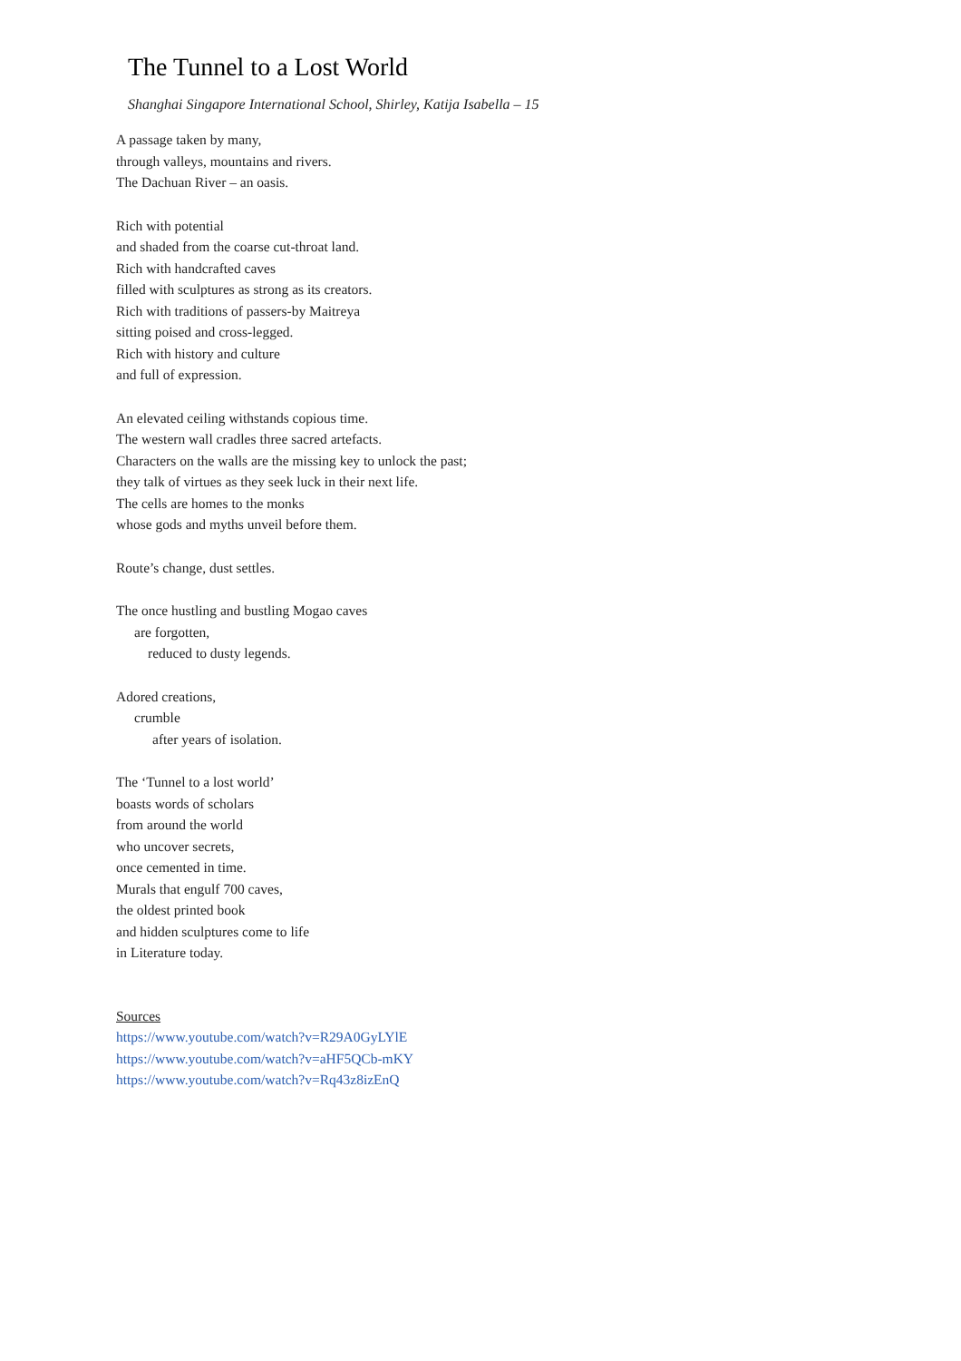The Tunnel to a Lost World
Shanghai Singapore International School, Shirley, Katija Isabella – 15
A passage taken by many,
through valleys, mountains and rivers.
The Dachuan River – an oasis.
Rich with potential
and shaded from the coarse cut-throat land.
Rich with handcrafted caves
filled with sculptures as strong as its creators.
Rich with traditions of passers-by Maitreya
sitting poised and cross-legged.
Rich with history and culture
and full of expression.
An elevated ceiling withstands copious time.
The western wall cradles three sacred artefacts.
Characters on the walls are the missing key to unlock the past;
they talk of virtues as they seek luck in their next life.
The cells are homes to the monks
whose gods and myths unveil before them.
Route’s change, dust settles.
The once hustling and bustling Mogao caves
are forgotten,
reduced to dusty legends.
Adored creations,
crumble
after years of isolation.
The ‘Tunnel to a lost world’
boasts words of scholars
from around the world
who uncover secrets,
once cemented in time.
Murals that engulf 700 caves,
the oldest printed book
and hidden sculptures come to life
in Literature today.
Sources
https://www.youtube.com/watch?v=R29A0GyLYlE
https://www.youtube.com/watch?v=aHF5QCb-mKY
https://www.youtube.com/watch?v=Rq43z8izEnQ